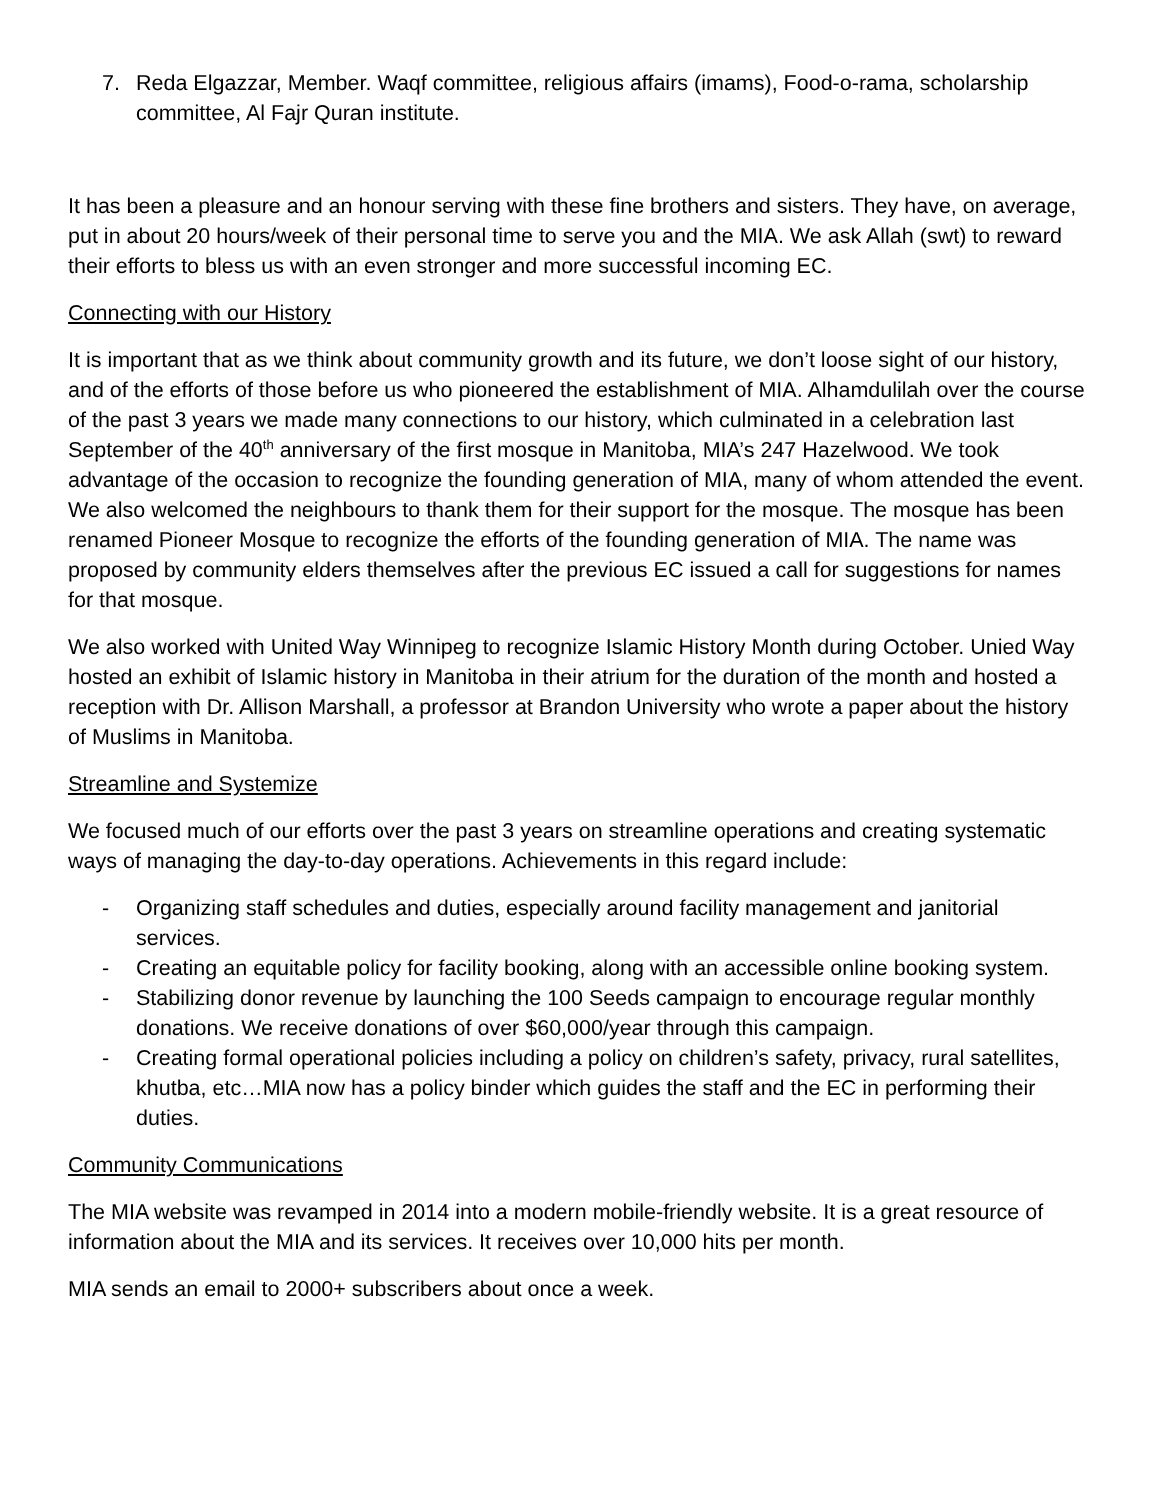7. Reda Elgazzar, Member. Waqf committee, religious affairs (imams), Food-o-rama, scholarship committee, Al Fajr Quran institute.
It has been a pleasure and an honour serving with these fine brothers and sisters. They have, on average, put in about 20 hours/week of their personal time to serve you and the MIA. We ask Allah (swt) to reward their efforts to bless us with an even stronger and more successful incoming EC.
Connecting with our History
It is important that as we think about community growth and its future, we don’t loose sight of our history, and of the efforts of those before us who pioneered the establishment of MIA. Alhamdulilah over the course of the past 3 years we made many connections to our history, which culminated in a celebration last September of the 40<sup>th</sup> anniversary of the first mosque in Manitoba, MIA’s 247 Hazelwood. We took advantage of the occasion to recognize the founding generation of MIA, many of whom attended the event. We also welcomed the neighbours to thank them for their support for the mosque. The mosque has been renamed Pioneer Mosque to recognize the efforts of the founding generation of MIA. The name was proposed by community elders themselves after the previous EC issued a call for suggestions for names for that mosque.
We also worked with United Way Winnipeg to recognize Islamic History Month during October. Unied Way hosted an exhibit of Islamic history in Manitoba in their atrium for the duration of the month and hosted a reception with Dr. Allison Marshall, a professor at Brandon University who wrote a paper about the history of Muslims in Manitoba.
Streamline and Systemize
We focused much of our efforts over the past 3 years on streamline operations and creating systematic ways of managing the day-to-day operations. Achievements in this regard include:
- Organizing staff schedules and duties, especially around facility management and janitorial services.
- Creating an equitable policy for facility booking, along with an accessible online booking system.
- Stabilizing donor revenue by launching the 100 Seeds campaign to encourage regular monthly donations. We receive donations of over $60,000/year through this campaign.
- Creating formal operational policies including a policy on children’s safety, privacy, rural satellites, khutba, etc…MIA now has a policy binder which guides the staff and the EC in performing their duties.
Community Communications
The MIA website was revamped in 2014 into a modern mobile-friendly website. It is a great resource of information about the MIA and its services. It receives over 10,000 hits per month.
MIA sends an email to 2000+ subscribers about once a week.